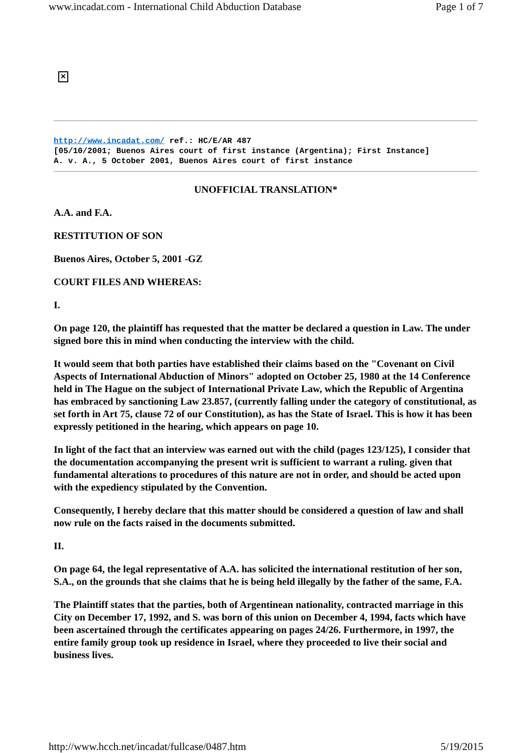www.incadat.com - International Child Abduction Database Page 1 of 7
✕
http://www.incadat.com/ ref.: HC/E/AR 487
[05/10/2001; Buenos Aires court of first instance (Argentina); First Instance]
A. v. A., 5 October 2001, Buenos Aires court of first instance
UNOFFICIAL TRANSLATION*
A.A. and F.A.
RESTITUTION OF SON
Buenos Aires, October 5, 2001 -GZ
COURT FILES AND WHEREAS:
I.
On page 120, the plaintiff has requested that the matter be declared a question in Law. The under signed bore this in mind when conducting the interview with the child.
It would seem that both parties have established their claims based on the "Covenant on Civil Aspects of International Abduction of Minors" adopted on October 25, 1980 at the 14 Conference held in The Hague on the subject of International Private Law, which the Republic of Argentina has embraced by sanctioning Law 23.857, (currently falling under the category of constitutional, as set forth in Art 75, clause 72 of our Constitution), as has the State of Israel. This is how it has been expressly petitioned in the hearing, which appears on page 10.
In light of the fact that an interview was earned out with the child (pages 123/125), I consider that the documentation accompanying the present writ is sufficient to warrant a ruling. given that fundamental alterations to procedures of this nature are not in order, and should be acted upon with the expediency stipulated by the Convention.
Consequently, I hereby declare that this matter should be considered a question of law and shall now rule on the facts raised in the documents submitted.
II.
On page 64, the legal representative of A.A. has solicited the international restitution of her son, S.A., on the grounds that she claims that he is being held illegally by the father of the same, F.A.
The Plaintiff states that the parties, both of Argentinean nationality, contracted marriage in this City on December 17, 1992, and S. was born of this union on December 4, 1994, facts which have been ascertained through the certificates appearing on pages 24/26. Furthermore, in 1997, the entire family group took up residence in Israel, where they proceeded to live their social and business lives.
http://www.hcch.net/incadat/fullcase/0487.htm 5/19/2015